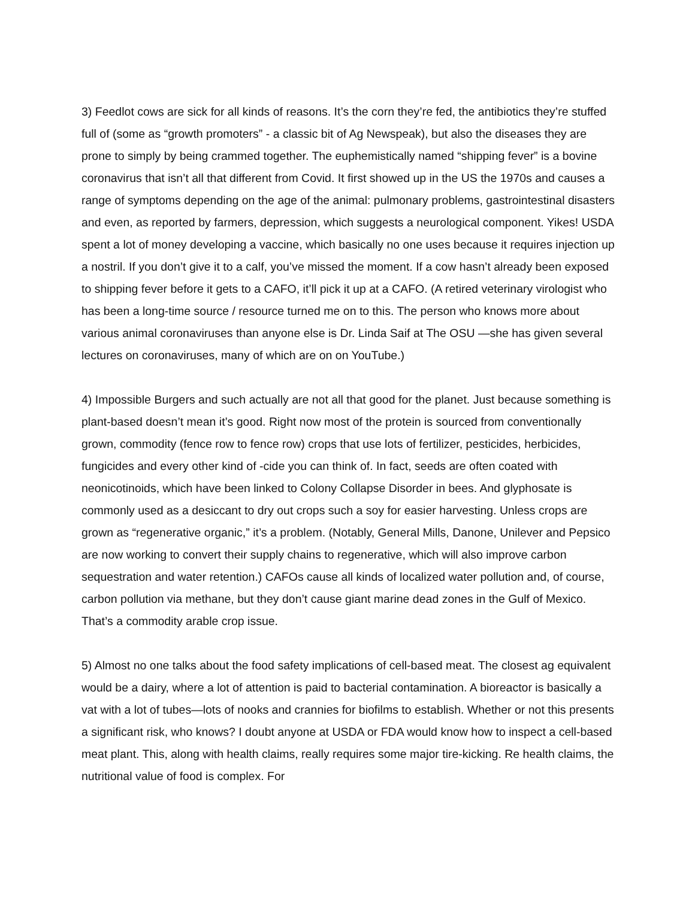3) Feedlot cows are sick for all kinds of reasons. It’s the corn they’re fed, the antibiotics they’re stuffed full of (some as “growth promoters” - a classic bit of Ag Newspeak), but also the diseases they are prone to simply by being crammed together. The euphemistically named “shipping fever” is a bovine coronavirus that isn’t all that different from Covid. It first showed up in the US the 1970s and causes a range of symptoms depending on the age of the animal: pulmonary problems, gastrointestinal disasters and even, as reported by farmers, depression, which suggests a neurological component. Yikes! USDA spent a lot of money developing a vaccine, which basically no one uses because it requires injection up a nostril. If you don’t give it to a calf, you’ve missed the moment. If a cow hasn’t already been exposed to shipping fever before it gets to a CAFO, it’ll pick it up at a CAFO. (A retired veterinary virologist who has been a long-time source / resource turned me on to this. The person who knows more about various animal coronaviruses than anyone else is Dr. Linda Saif at The OSU —she has given several lectures on coronaviruses, many of which are on on YouTube.)
4) Impossible Burgers and such actually are not all that good for the planet. Just because something is plant-based doesn’t mean it’s good. Right now most of the protein is sourced from conventionally grown, commodity (fence row to fence row) crops that use lots of fertilizer, pesticides, herbicides, fungicides and every other kind of -cide you can think of. In fact, seeds are often coated with neonicotinoids, which have been linked to Colony Collapse Disorder in bees. And glyphosate is commonly used as a desiccant to dry out crops such a soy for easier harvesting. Unless crops are grown as “regenerative organic,” it’s a problem. (Notably, General Mills, Danone, Unilever and Pepsico are now working to convert their supply chains to regenerative, which will also improve carbon sequestration and water retention.) CAFOs cause all kinds of localized water pollution and, of course, carbon pollution via methane, but they don’t cause giant marine dead zones in the Gulf of Mexico. That’s a commodity arable crop issue.
5) Almost no one talks about the food safety implications of cell-based meat. The closest ag equivalent would be a dairy, where a lot of attention is paid to bacterial contamination. A bioreactor is basically a vat with a lot of tubes—lots of nooks and crannies for biofilms to establish. Whether or not this presents a significant risk, who knows? I doubt anyone at USDA or FDA would know how to inspect a cell-based meat plant. This, along with health claims, really requires some major tire-kicking. Re health claims, the nutritional value of food is complex. For